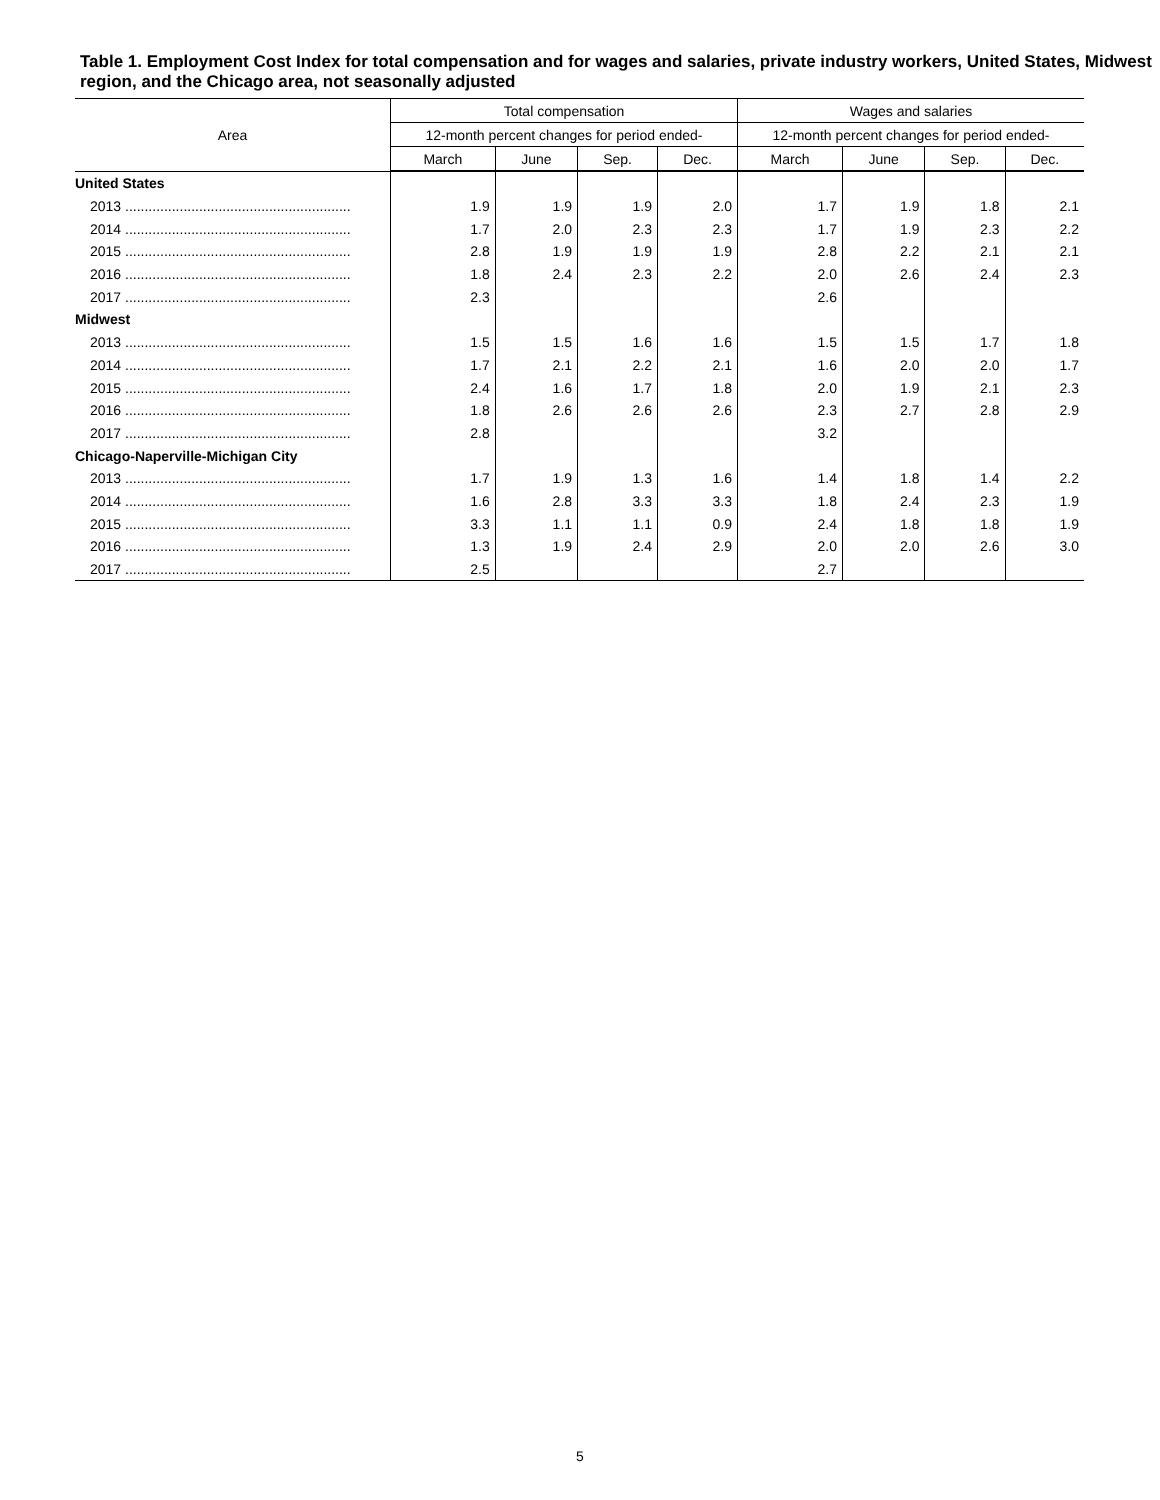Table 1. Employment Cost Index for total compensation and for wages and salaries, private industry workers, United States, Midwest region, and the Chicago area, not seasonally adjusted
| Area | Total compensation | | | | Wages and salaries | | | |
| --- | --- | --- | --- | --- | --- | --- | --- | --- |
| | 12-month percent changes for period ended- | | | | 12-month percent changes for period ended- | | | |
| | March | June | Sep. | Dec. | March | June | Sep. | Dec. |
| United States | | | | | | | | |
| 2013 .......................................................... | 1.9 | 1.9 | 1.9 | 2.0 | 1.7 | 1.9 | 1.8 | 2.1 |
| 2014 .......................................................... | 1.7 | 2.0 | 2.3 | 2.3 | 1.7 | 1.9 | 2.3 | 2.2 |
| 2015 .......................................................... | 2.8 | 1.9 | 1.9 | 1.9 | 2.8 | 2.2 | 2.1 | 2.1 |
| 2016 .......................................................... | 1.8 | 2.4 | 2.3 | 2.2 | 2.0 | 2.6 | 2.4 | 2.3 |
| 2017 .......................................................... | 2.3 | | | | 2.6 | | | |
| Midwest | | | | | | | | |
| 2013 .......................................................... | 1.5 | 1.5 | 1.6 | 1.6 | 1.5 | 1.5 | 1.7 | 1.8 |
| 2014 .......................................................... | 1.7 | 2.1 | 2.2 | 2.1 | 1.6 | 2.0 | 2.0 | 1.7 |
| 2015 .......................................................... | 2.4 | 1.6 | 1.7 | 1.8 | 2.0 | 1.9 | 2.1 | 2.3 |
| 2016 .......................................................... | 1.8 | 2.6 | 2.6 | 2.6 | 2.3 | 2.7 | 2.8 | 2.9 |
| 2017 .......................................................... | 2.8 | | | | 3.2 | | | |
| Chicago-Naperville-Michigan City | | | | | | | | |
| 2013 .......................................................... | 1.7 | 1.9 | 1.3 | 1.6 | 1.4 | 1.8 | 1.4 | 2.2 |
| 2014 .......................................................... | 1.6 | 2.8 | 3.3 | 3.3 | 1.8 | 2.4 | 2.3 | 1.9 |
| 2015 .......................................................... | 3.3 | 1.1 | 1.1 | 0.9 | 2.4 | 1.8 | 1.8 | 1.9 |
| 2016 .......................................................... | 1.3 | 1.9 | 2.4 | 2.9 | 2.0 | 2.0 | 2.6 | 3.0 |
| 2017 .......................................................... | 2.5 | | | | 2.7 | | | |
5